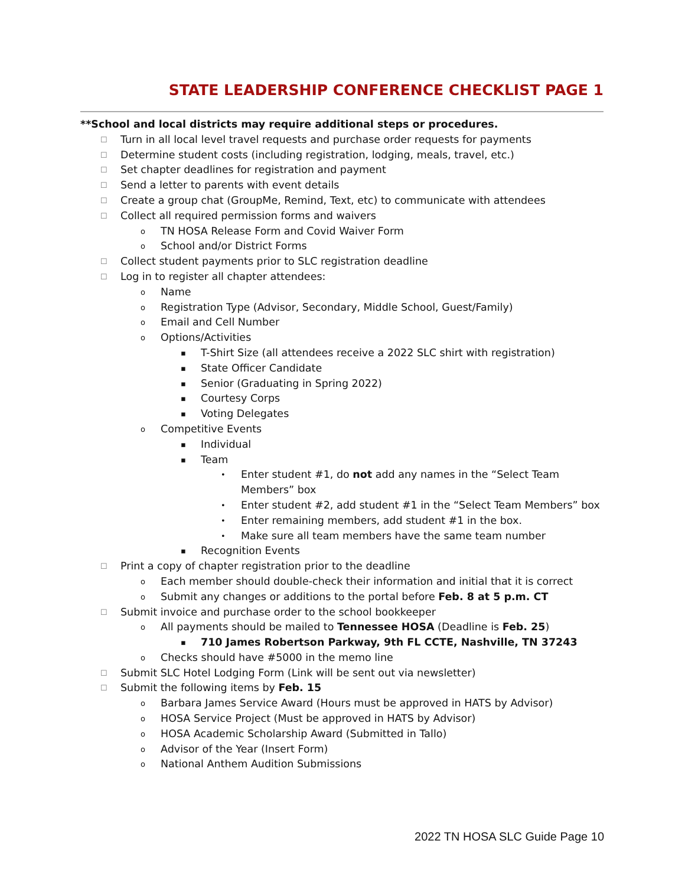STATE LEADERSHIP CONFERENCE CHECKLIST PAGE 1
**School and local districts may require additional steps or procedures.
☐ Turn in all local level travel requests and purchase order requests for payments
☐ Determine student costs (including registration, lodging, meals, travel, etc.)
☐ Set chapter deadlines for registration and payment
☐ Send a letter to parents with event details
☐ Create a group chat (GroupMe, Remind, Text, etc) to communicate with attendees
☐ Collect all required permission forms and waivers
o TN HOSA Release Form and Covid Waiver Form
o School and/or District Forms
☐ Collect student payments prior to SLC registration deadline
☐ Log in to register all chapter attendees:
o Name
o Registration Type (Advisor, Secondary, Middle School, Guest/Family)
o Email and Cell Number
o Options/Activities
▪ T-Shirt Size (all attendees receive a 2022 SLC shirt with registration)
▪ State Officer Candidate
▪ Senior (Graduating in Spring 2022)
▪ Courtesy Corps
▪ Voting Delegates
o Competitive Events
▪ Individual
▪ Team
• Enter student #1, do not add any names in the “Select Team Members” box
• Enter student #2, add student #1 in the “Select Team Members” box
• Enter remaining members, add student #1 in the box.
• Make sure all team members have the same team number
▪ Recognition Events
☐ Print a copy of chapter registration prior to the deadline
o Each member should double-check their information and initial that it is correct
o Submit any changes or additions to the portal before Feb. 8 at 5 p.m. CT
☐ Submit invoice and purchase order to the school bookkeeper
o All payments should be mailed to Tennessee HOSA (Deadline is Feb. 25)
▪ 710 James Robertson Parkway, 9th FL CCTE, Nashville, TN 37243
o Checks should have #5000 in the memo line
☐ Submit SLC Hotel Lodging Form (Link will be sent out via newsletter)
☐ Submit the following items by Feb. 15
o Barbara James Service Award (Hours must be approved in HATS by Advisor)
o HOSA Service Project (Must be approved in HATS by Advisor)
o HOSA Academic Scholarship Award (Submitted in Tallo)
o Advisor of the Year (Insert Form)
o National Anthem Audition Submissions
2022 TN HOSA SLC Guide Page 10